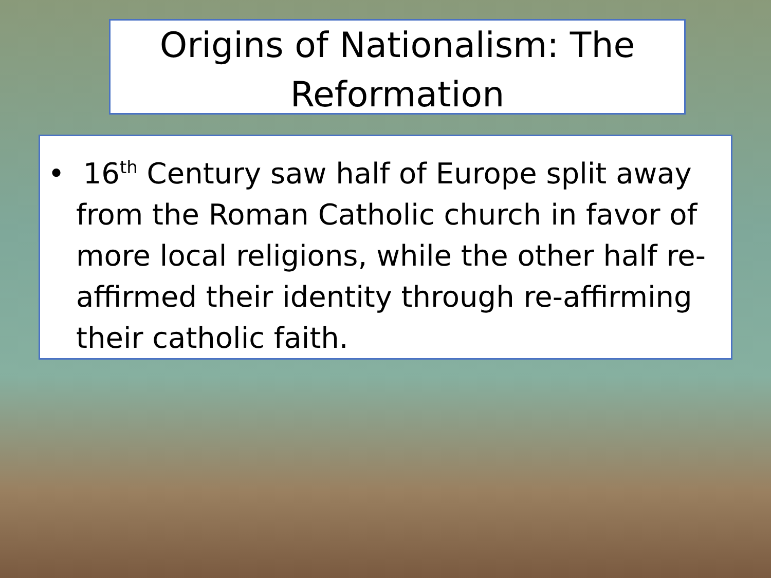Origins of Nationalism: The Reformation
• 16<sup>th</sup> Century saw half of Europe split away from the Roman Catholic church in favor of more local religions, while the other half re-affirmed their identity through re-affirming their catholic faith.